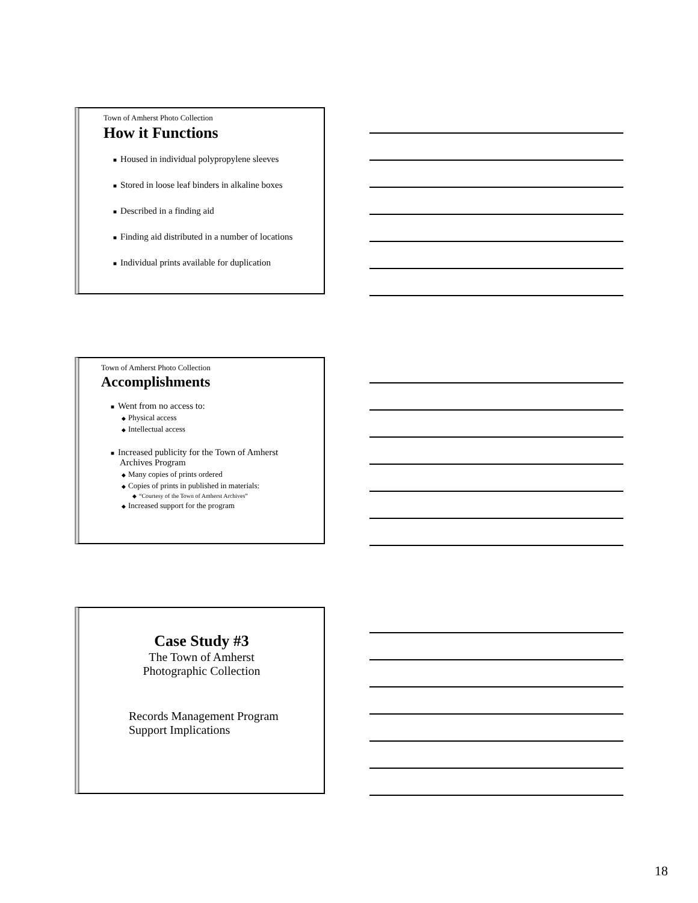Town of Amherst Photo Collection
How it Functions
■ Housed in individual polypropylene sleeves
■ Stored in loose leaf binders in alkaline boxes
■ Described in a finding aid
■ Finding aid distributed in a number of locations
■ Individual prints available for duplication
Town of Amherst Photo Collection
Accomplishments
■ Went from no access to:
◆ Physical access
◆ Intellectual access
■ Increased publicity for the Town of Amherst
Archives Program
◆ Many copies of prints ordered
◆ Copies of prints in published in materials:
◆ “Courtesy of the Town of Amherst Archives”
◆ Increased support for the program
Case Study #3
The Town of Amherst
Photographic Collection
Records Management Program
Support Implications
18